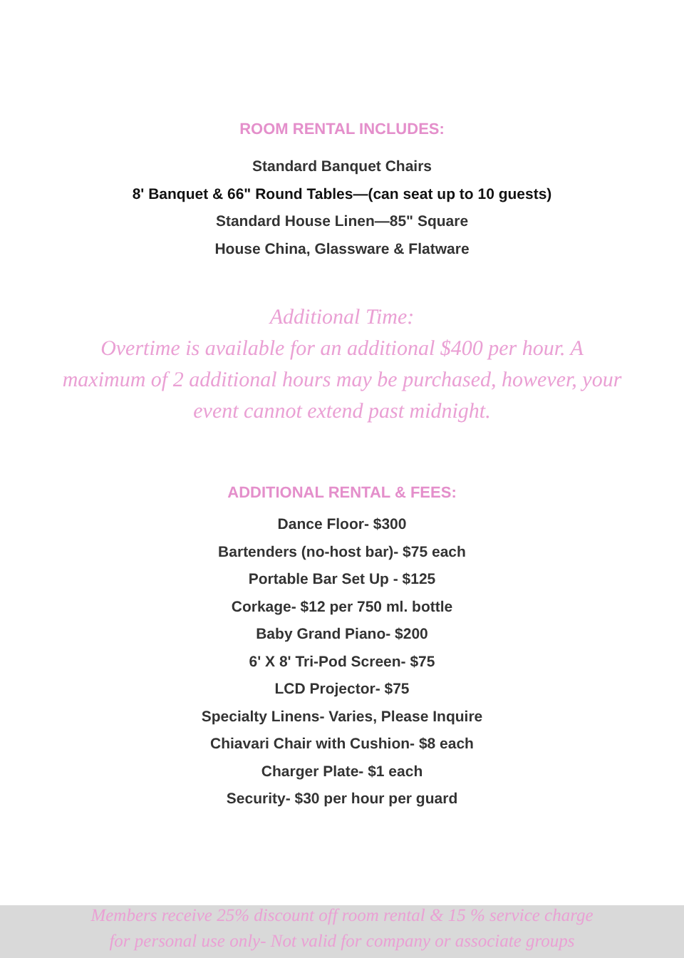ROOM RENTAL INCLUDES:
Standard Banquet Chairs
8' Banquet & 66" Round Tables—(can seat up to 10 guests)
Standard House Linen—85" Square
House China, Glassware & Flatware
Additional Time:
Overtime is available for an additional $400 per hour. A
maximum of 2 additional hours may be purchased, however, your
event cannot extend past midnight.
ADDITIONAL RENTAL & FEES:
Dance Floor- $300
Bartenders (no-host bar)- $75 each
Portable Bar Set Up - $125
Corkage- $12 per 750 ml. bottle
Baby Grand Piano- $200
6' X 8' Tri-Pod Screen- $75
LCD Projector- $75
Specialty Linens- Varies, Please Inquire
Chiavari Chair with Cushion- $8 each
Charger Plate- $1 each
Security- $30 per hour per guard
Members receive 25% discount off room rental & 15 % service charge
for personal use only- Not valid for company or associate groups